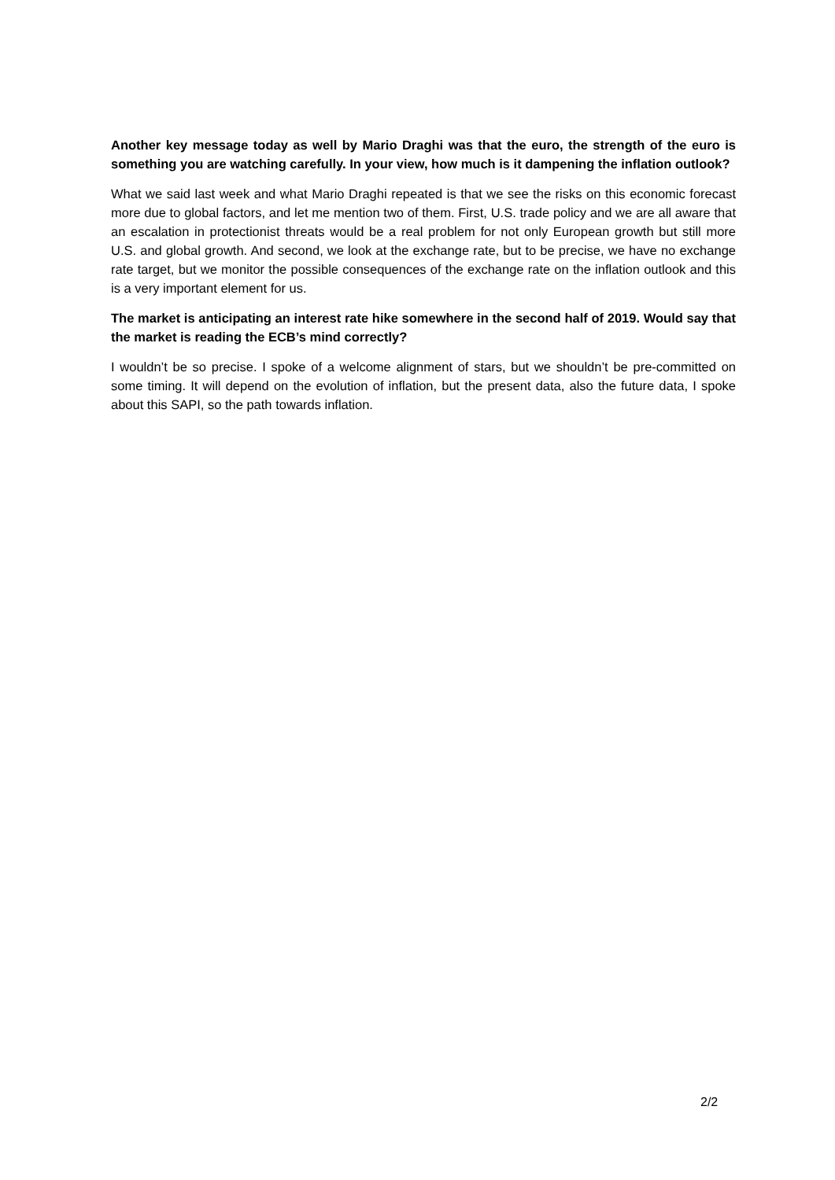Another key message today as well by Mario Draghi was that the euro, the strength of the euro is something you are watching carefully. In your view, how much is it dampening the inflation outlook?
What we said last week and what Mario Draghi repeated is that we see the risks on this economic forecast more due to global factors, and let me mention two of them. First, U.S. trade policy and we are all aware that an escalation in protectionist threats would be a real problem for not only European growth but still more U.S. and global growth. And second, we look at the exchange rate, but to be precise, we have no exchange rate target, but we monitor the possible consequences of the exchange rate on the inflation outlook and this is a very important element for us.
The market is anticipating an interest rate hike somewhere in the second half of 2019. Would say that the market is reading the ECB’s mind correctly?
I wouldn’t be so precise. I spoke of a welcome alignment of stars, but we shouldn’t be pre-committed on some timing. It will depend on the evolution of inflation, but the present data, also the future data, I spoke about this SAPI, so the path towards inflation.
2/2